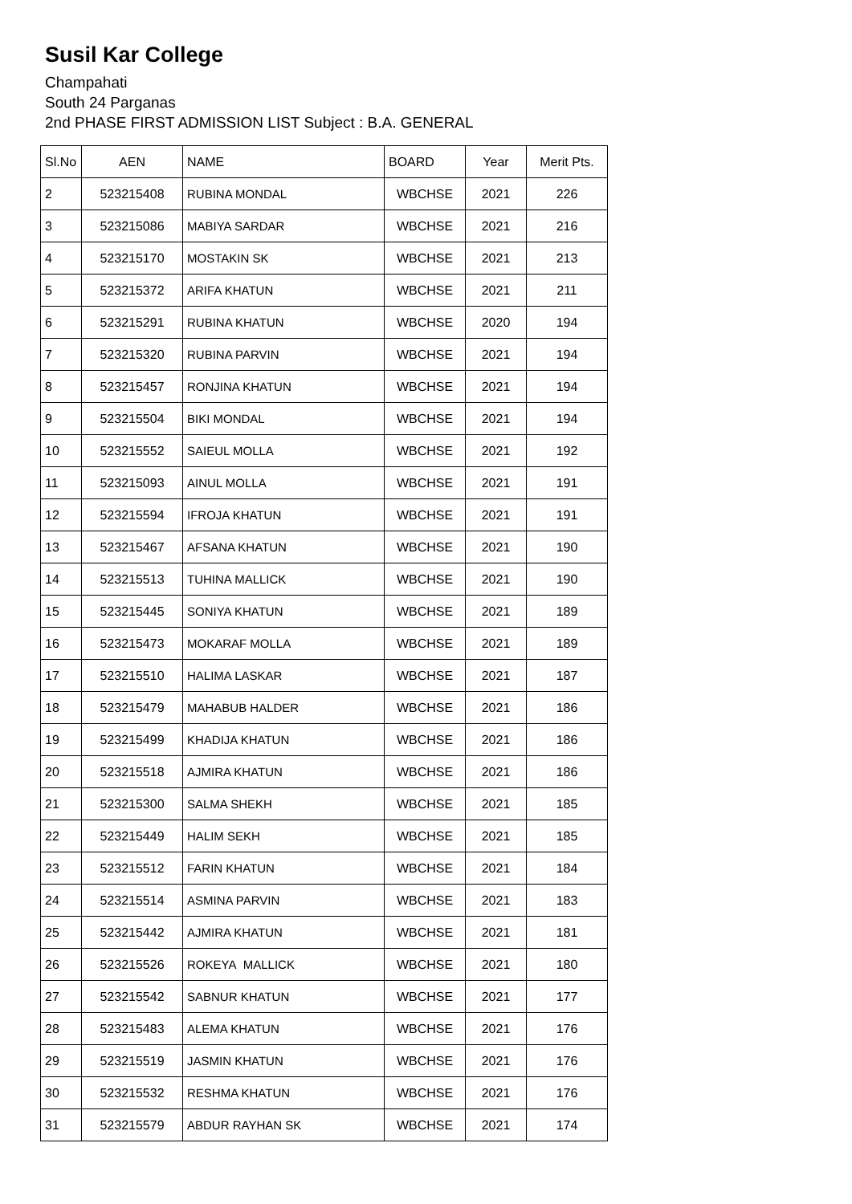Susil Kar College
Champahati
South 24 Parganas
2nd PHASE FIRST ADMISSION LIST Subject : B.A. GENERAL
| Sl.No | AEN | NAME | BOARD | Year | Merit Pts. |
| --- | --- | --- | --- | --- | --- |
| 2 | 523215408 | RUBINA MONDAL | WBCHSE | 2021 | 226 |
| 3 | 523215086 | MABIYA SARDAR | WBCHSE | 2021 | 216 |
| 4 | 523215170 | MOSTAKIN SK | WBCHSE | 2021 | 213 |
| 5 | 523215372 | ARIFA KHATUN | WBCHSE | 2021 | 211 |
| 6 | 523215291 | RUBINA KHATUN | WBCHSE | 2020 | 194 |
| 7 | 523215320 | RUBINA PARVIN | WBCHSE | 2021 | 194 |
| 8 | 523215457 | RONJINA KHATUN | WBCHSE | 2021 | 194 |
| 9 | 523215504 | BIKI MONDAL | WBCHSE | 2021 | 194 |
| 10 | 523215552 | SAIEUL MOLLA | WBCHSE | 2021 | 192 |
| 11 | 523215093 | AINUL MOLLA | WBCHSE | 2021 | 191 |
| 12 | 523215594 | IFROJA KHATUN | WBCHSE | 2021 | 191 |
| 13 | 523215467 | AFSANA KHATUN | WBCHSE | 2021 | 190 |
| 14 | 523215513 | TUHINA MALLICK | WBCHSE | 2021 | 190 |
| 15 | 523215445 | SONIYA KHATUN | WBCHSE | 2021 | 189 |
| 16 | 523215473 | MOKARAF MOLLA | WBCHSE | 2021 | 189 |
| 17 | 523215510 | HALIMA LASKAR | WBCHSE | 2021 | 187 |
| 18 | 523215479 | MAHABUB HALDER | WBCHSE | 2021 | 186 |
| 19 | 523215499 | KHADIJA KHATUN | WBCHSE | 2021 | 186 |
| 20 | 523215518 | AJMIRA KHATUN | WBCHSE | 2021 | 186 |
| 21 | 523215300 | SALMA SHEKH | WBCHSE | 2021 | 185 |
| 22 | 523215449 | HALIM SEKH | WBCHSE | 2021 | 185 |
| 23 | 523215512 | FARIN KHATUN | WBCHSE | 2021 | 184 |
| 24 | 523215514 | ASMINA PARVIN | WBCHSE | 2021 | 183 |
| 25 | 523215442 | AJMIRA KHATUN | WBCHSE | 2021 | 181 |
| 26 | 523215526 | ROKEYA MALLICK | WBCHSE | 2021 | 180 |
| 27 | 523215542 | SABNUR KHATUN | WBCHSE | 2021 | 177 |
| 28 | 523215483 | ALEMA KHATUN | WBCHSE | 2021 | 176 |
| 29 | 523215519 | JASMIN KHATUN | WBCHSE | 2021 | 176 |
| 30 | 523215532 | RESHMA KHATUN | WBCHSE | 2021 | 176 |
| 31 | 523215579 | ABDUR RAYHAN SK | WBCHSE | 2021 | 174 |